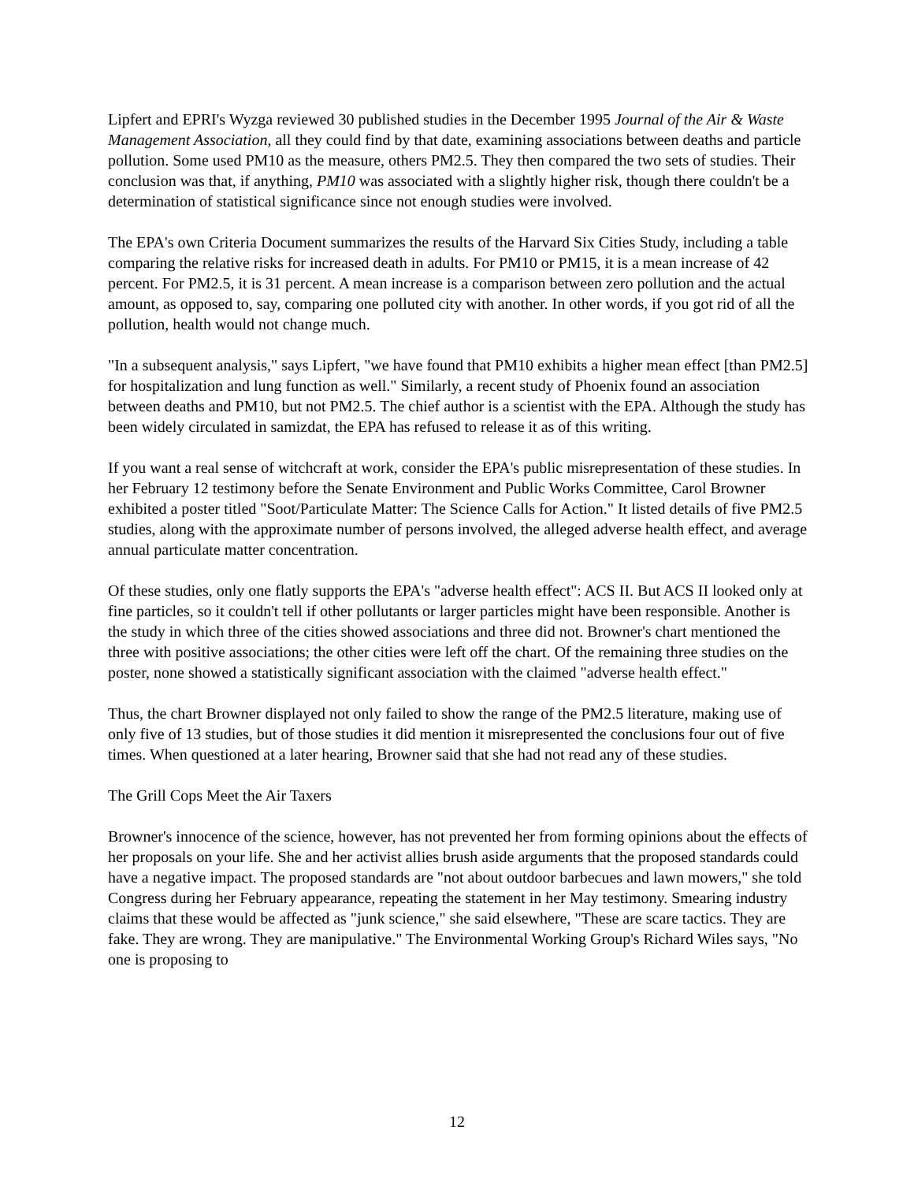Lipfert and EPRI's Wyzga reviewed 30 published studies in the December 1995 Journal of the Air & Waste Management Association, all they could find by that date, examining associations between deaths and particle pollution. Some used PM10 as the measure, others PM2.5. They then compared the two sets of studies. Their conclusion was that, if anything, PM10 was associated with a slightly higher risk, though there couldn't be a determination of statistical significance since not enough studies were involved.
The EPA's own Criteria Document summarizes the results of the Harvard Six Cities Study, including a table comparing the relative risks for increased death in adults. For PM10 or PM15, it is a mean increase of 42 percent. For PM2.5, it is 31 percent. A mean increase is a comparison between zero pollution and the actual amount, as opposed to, say, comparing one polluted city with another. In other words, if you got rid of all the pollution, health would not change much.
"In a subsequent analysis," says Lipfert, "we have found that PM10 exhibits a higher mean effect [than PM2.5] for hospitalization and lung function as well." Similarly, a recent study of Phoenix found an association between deaths and PM10, but not PM2.5. The chief author is a scientist with the EPA. Although the study has been widely circulated in samizdat, the EPA has refused to release it as of this writing.
If you want a real sense of witchcraft at work, consider the EPA's public misrepresentation of these studies. In her February 12 testimony before the Senate Environment and Public Works Committee, Carol Browner exhibited a poster titled "Soot/Particulate Matter: The Science Calls for Action." It listed details of five PM2.5 studies, along with the approximate number of persons involved, the alleged adverse health effect, and average annual particulate matter concentration.
Of these studies, only one flatly supports the EPA's "adverse health effect": ACS II. But ACS II looked only at fine particles, so it couldn't tell if other pollutants or larger particles might have been responsible. Another is the study in which three of the cities showed associations and three did not. Browner's chart mentioned the three with positive associations; the other cities were left off the chart. Of the remaining three studies on the poster, none showed a statistically significant association with the claimed "adverse health effect."
Thus, the chart Browner displayed not only failed to show the range of the PM2.5 literature, making use of only five of 13 studies, but of those studies it did mention it misrepresented the conclusions four out of five times. When questioned at a later hearing, Browner said that she had not read any of these studies.
The Grill Cops Meet the Air Taxers
Browner's innocence of the science, however, has not prevented her from forming opinions about the effects of her proposals on your life. She and her activist allies brush aside arguments that the proposed standards could have a negative impact. The proposed standards are "not about outdoor barbecues and lawn mowers," she told Congress during her February appearance, repeating the statement in her May testimony. Smearing industry claims that these would be affected as "junk science," she said elsewhere, "These are scare tactics. They are fake. They are wrong. They are manipulative." The Environmental Working Group's Richard Wiles says, "No one is proposing to
12